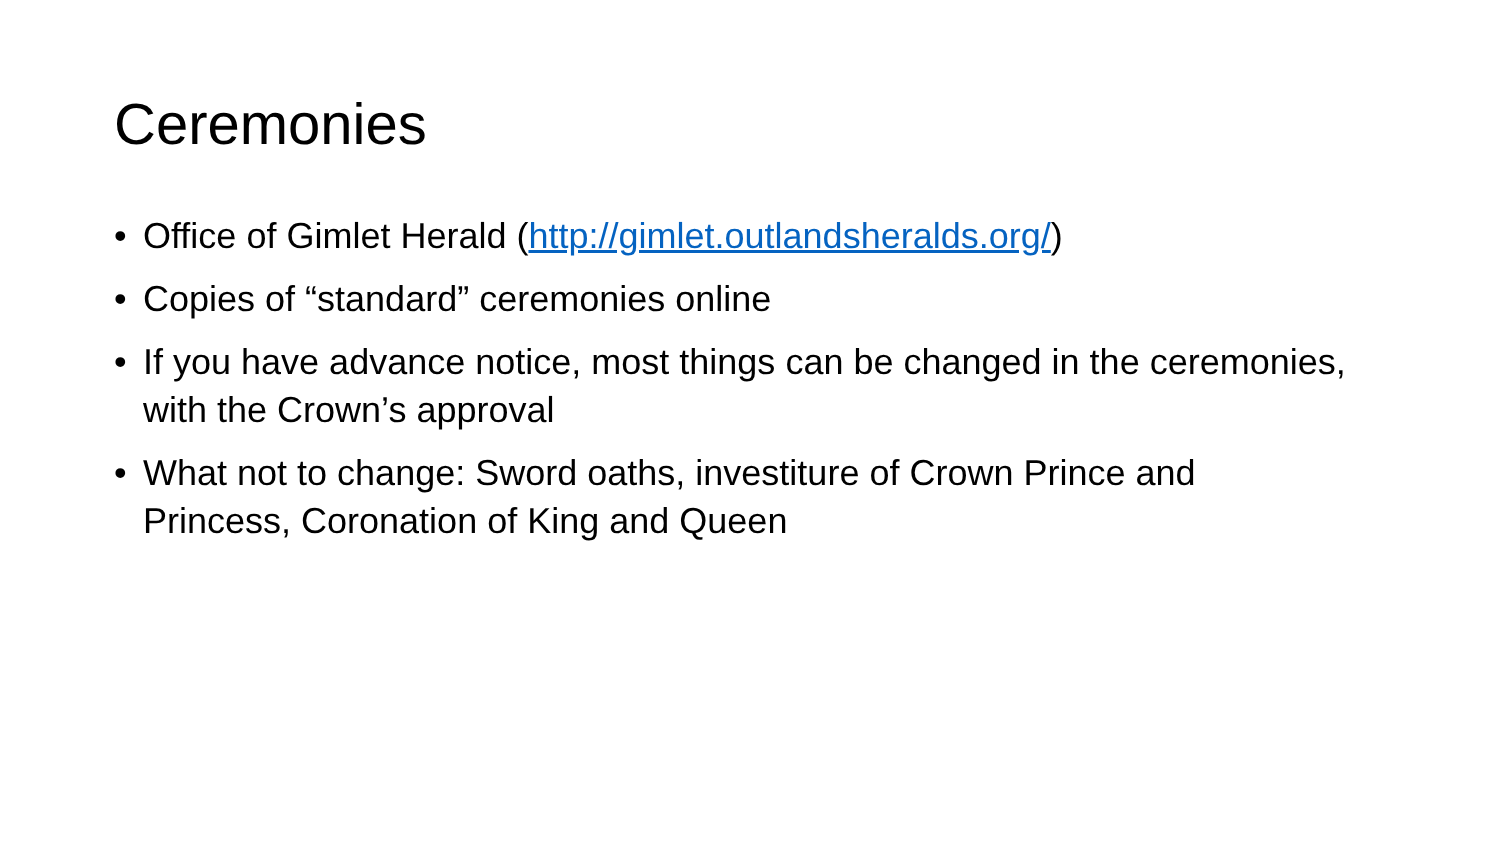Ceremonies
• Office of Gimlet Herald (http://gimlet.outlandsheralds.org/)
• Copies of “standard” ceremonies online
• If you have advance notice, most things can be changed in the ceremonies, with the Crown’s approval
• What not to change: Sword oaths, investiture of Crown Prince and Princess, Coronation of King and Queen